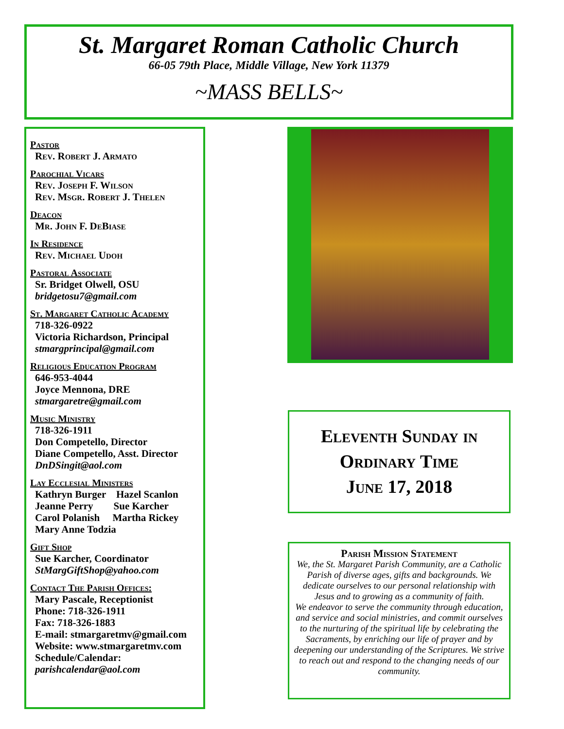St. Margaret Roman Catholic Church
66-05 79th Place, Middle Village, New York 11379
~MASS BELLS~
Pastor
Rev. Robert J. Armato
Parochial Vicars
Rev. Joseph F. Wilson
Rev. Msgr. Robert J. Thelen
Deacon
Mr. John F. DeBiase
In Residence
Rev. Michael Udoh
Pastoral Associate
Sr. Bridget Olwell, OSU
bridgetosu7@gmail.com
St. Margaret Catholic Academy
718-326-0922
Victoria Richardson, Principal
stmargprincipal@gmail.com
Religious Education Program
646-953-4044
Joyce Mennona, DRE
stmargaretre@gmail.com
Music Ministry
718-326-1911
Don Competello, Director
Diane Competello, Asst. Director
DnDSingit@aol.com
Lay Ecclesial Ministers
Kathryn Burger Hazel Scanlon
Jeanne Perry Sue Karcher
Carol Polanish Martha Rickey
Mary Anne Todzia
Gift Shop
Sue Karcher, Coordinator
StMargGiftShop@yahoo.com
Contact The Parish Offices:
Mary Pascale, Receptionist
Phone: 718-326-1911
Fax: 718-326-1883
E-mail: stmargaretmv@gmail.com
Website: www.stmargaretmv.com
Schedule/Calendar:
parishcalendar@aol.com
Eleventh Sunday in
Ordinary Time
June 17, 2018
Parish Mission Statement
We, the St. Margaret Parish Community, are a Catholic Parish of diverse ages, gifts and backgrounds. We dedicate ourselves to our personal relationship with Jesus and to growing as a community of faith.
We endeavor to serve the community through education, and service and social ministries, and commit ourselves to the nurturing of the spiritual life by celebrating the Sacraments, by enriching our life of prayer and by deepening our understanding of the Scriptures. We strive to reach out and respond to the changing needs of our community.